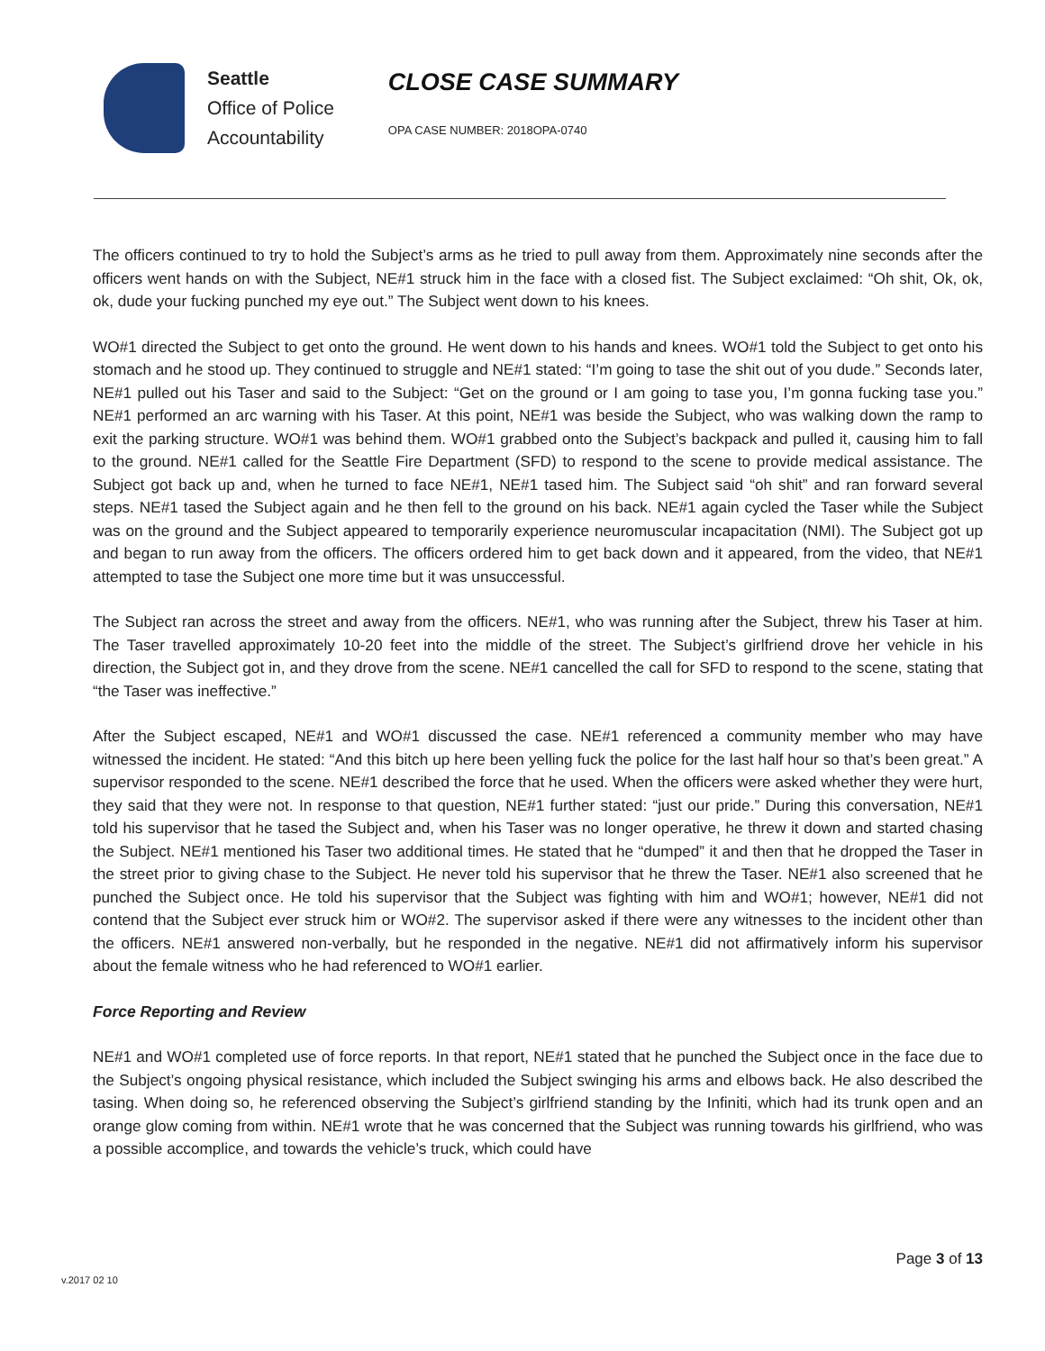Seattle
Office of Police
Accountability
CLOSE CASE SUMMARY
OPA CASE NUMBER: 2018OPA-0740
The officers continued to try to hold the Subject’s arms as he tried to pull away from them. Approximately nine seconds after the officers went hands on with the Subject, NE#1 struck him in the face with a closed fist. The Subject exclaimed: “Oh shit, Ok, ok, ok, dude your fucking punched my eye out.” The Subject went down to his knees.
WO#1 directed the Subject to get onto the ground. He went down to his hands and knees. WO#1 told the Subject to get onto his stomach and he stood up. They continued to struggle and NE#1 stated: “I’m going to tase the shit out of you dude.” Seconds later, NE#1 pulled out his Taser and said to the Subject: “Get on the ground or I am going to tase you, I’m gonna fucking tase you.” NE#1 performed an arc warning with his Taser. At this point, NE#1 was beside the Subject, who was walking down the ramp to exit the parking structure. WO#1 was behind them. WO#1 grabbed onto the Subject’s backpack and pulled it, causing him to fall to the ground. NE#1 called for the Seattle Fire Department (SFD) to respond to the scene to provide medical assistance. The Subject got back up and, when he turned to face NE#1, NE#1 tased him. The Subject said “oh shit” and ran forward several steps. NE#1 tased the Subject again and he then fell to the ground on his back. NE#1 again cycled the Taser while the Subject was on the ground and the Subject appeared to temporarily experience neuromuscular incapacitation (NMI). The Subject got up and began to run away from the officers. The officers ordered him to get back down and it appeared, from the video, that NE#1 attempted to tase the Subject one more time but it was unsuccessful.
The Subject ran across the street and away from the officers. NE#1, who was running after the Subject, threw his Taser at him. The Taser travelled approximately 10-20 feet into the middle of the street. The Subject’s girlfriend drove her vehicle in his direction, the Subject got in, and they drove from the scene. NE#1 cancelled the call for SFD to respond to the scene, stating that “the Taser was ineffective.”
After the Subject escaped, NE#1 and WO#1 discussed the case. NE#1 referenced a community member who may have witnessed the incident. He stated: “And this bitch up here been yelling fuck the police for the last half hour so that’s been great.” A supervisor responded to the scene. NE#1 described the force that he used. When the officers were asked whether they were hurt, they said that they were not. In response to that question, NE#1 further stated: “just our pride.” During this conversation, NE#1 told his supervisor that he tased the Subject and, when his Taser was no longer operative, he threw it down and started chasing the Subject. NE#1 mentioned his Taser two additional times. He stated that he “dumped” it and then that he dropped the Taser in the street prior to giving chase to the Subject. He never told his supervisor that he threw the Taser. NE#1 also screened that he punched the Subject once. He told his supervisor that the Subject was fighting with him and WO#1; however, NE#1 did not contend that the Subject ever struck him or WO#2. The supervisor asked if there were any witnesses to the incident other than the officers. NE#1 answered non-verbally, but he responded in the negative. NE#1 did not affirmatively inform his supervisor about the female witness who he had referenced to WO#1 earlier.
Force Reporting and Review
NE#1 and WO#1 completed use of force reports. In that report, NE#1 stated that he punched the Subject once in the face due to the Subject’s ongoing physical resistance, which included the Subject swinging his arms and elbows back. He also described the tasing. When doing so, he referenced observing the Subject’s girlfriend standing by the Infiniti, which had its trunk open and an orange glow coming from within. NE#1 wrote that he was concerned that the Subject was running towards his girlfriend, who was a possible accomplice, and towards the vehicle’s truck, which could have
Page 3 of 13
v.2017 02 10